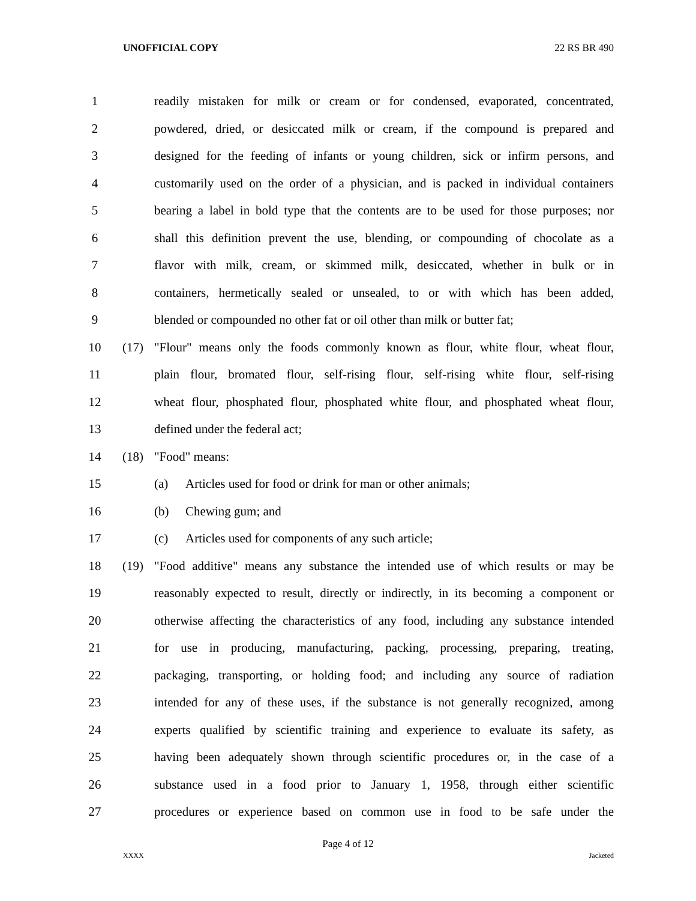UNOFFICIAL COPY 22 RS BR 490
1 readily mistaken for milk or cream or for condensed, evaporated, concentrated,
2 powdered, dried, or desiccated milk or cream, if the compound is prepared and
3 designed for the feeding of infants or young children, sick or infirm persons, and
4 customarily used on the order of a physician, and is packed in individual containers
5 bearing a label in bold type that the contents are to be used for those purposes; nor
6 shall this definition prevent the use, blending, or compounding of chocolate as a
7 flavor with milk, cream, or skimmed milk, desiccated, whether in bulk or in
8 containers, hermetically sealed or unsealed, to or with which has been added,
9 blended or compounded no other fat or oil other than milk or butter fat;
10 (17) "Flour" means only the foods commonly known as flour, white flour, wheat flour,
11 plain flour, bromated flour, self-rising flour, self-rising white flour, self-rising
12 wheat flour, phosphated flour, phosphated white flour, and phosphated wheat flour,
13 defined under the federal act;
14 (18) "Food" means:
15 (a) Articles used for food or drink for man or other animals;
16 (b) Chewing gum; and
17 (c) Articles used for components of any such article;
18 (19) "Food additive" means any substance the intended use of which results or may be
19 reasonably expected to result, directly or indirectly, in its becoming a component or
20 otherwise affecting the characteristics of any food, including any substance intended
21 for use in producing, manufacturing, packing, processing, preparing, treating,
22 packaging, transporting, or holding food; and including any source of radiation
23 intended for any of these uses, if the substance is not generally recognized, among
24 experts qualified by scientific training and experience to evaluate its safety, as
25 having been adequately shown through scientific procedures or, in the case of a
26 substance used in a food prior to January 1, 1958, through either scientific
27 procedures or experience based on common use in food to be safe under the
Page 4 of 12
XXXX Jacketed